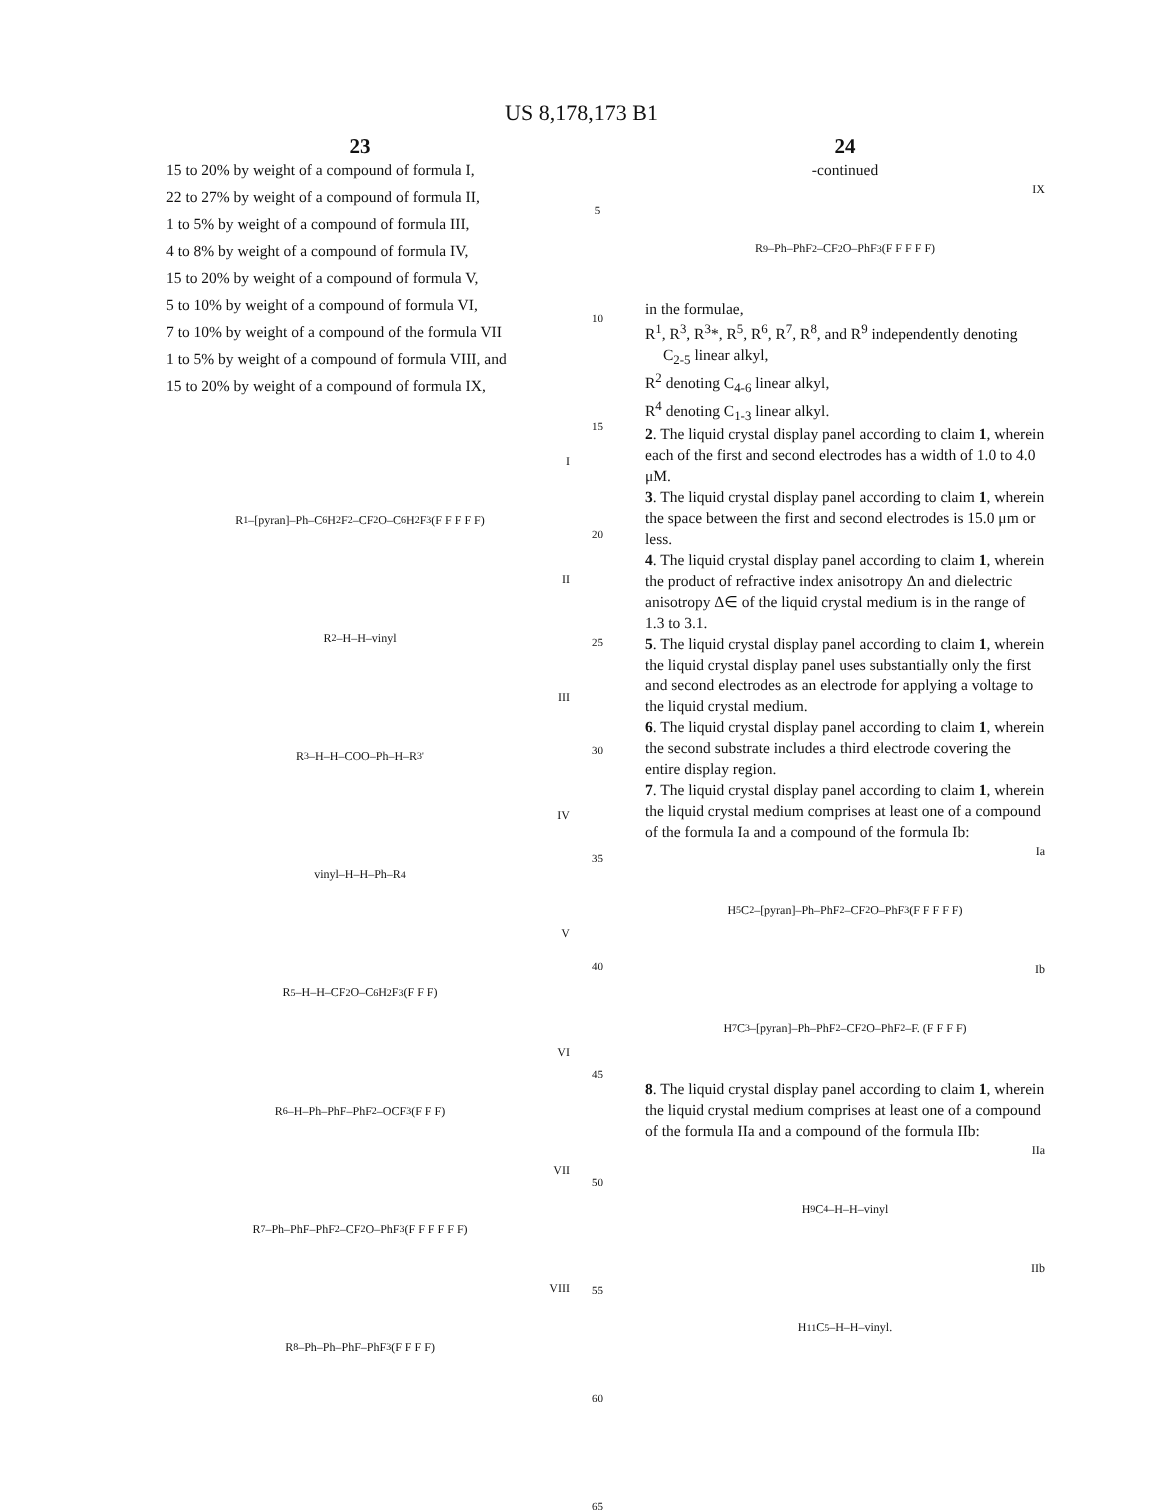US 8,178,173 B1
23
15 to 20% by weight of a compound of formula I,
22 to 27% by weight of a compound of formula II,
1 to 5% by weight of a compound of formula III,
4 to 8% by weight of a compound of formula IV,
15 to 20% by weight of a compound of formula V,
5 to 10% by weight of a compound of formula VI,
7 to 10% by weight of a compound of the formula VII
1 to 5% by weight of a compound of formula VIII, and
15 to 20% by weight of a compound of formula IX,
I
R<sup>1</sup>–[pyran]–Ph–C<sub>6</sub>H<sub>2</sub>F<sub>2</sub>–CF<sub>2</sub>O–C<sub>6</sub>H<sub>2</sub>F<sub>3</sub> (F F F F F)
II
R<sup>2</sup>–H–H–vinyl
III
R<sup>3</sup>–H–H–COO–Ph–H–R<sup>3'</sup>
IV
vinyl–H–H–Ph–R<sup>4</sup>
V
R<sup>5</sup>–H–H–CF<sub>2</sub>O–C<sub>6</sub>H<sub>2</sub>F<sub>3</sub> (F F F)
VI
R<sup>6</sup>–H–Ph–PhF–PhF<sub>2</sub>–OCF<sub>3</sub> (F F F)
VII
R<sup>7</sup>–Ph–PhF–PhF<sub>2</sub>–CF<sub>2</sub>O–PhF<sub>3</sub> (F F F F F F)
VIII
R<sup>8</sup>–Ph–Ph–PhF–PhF<sub>3</sub> (F F F F)
5
10
15
20
25
30
35
40
45
50
55
60
65
24
-continued
IX
R<sup>9</sup>–Ph–PhF<sub>2</sub>–CF<sub>2</sub>O–PhF<sub>3</sub> (F F F F F)
in the formulae,
R<sup>1</sup>, R<sup>3</sup>, R<sup>3</sup>*, R<sup>5</sup>, R<sup>6</sup>, R<sup>7</sup>, R<sup>8</sup>, and R<sup>9</sup> independently denoting C<sub>2-5</sub> linear alkyl,
R<sup>2</sup> denoting C<sub>4-6</sub> linear alkyl,
R<sup>4</sup> denoting C<sub>1-3</sub> linear alkyl.
2. The liquid crystal display panel according to claim 1, wherein each of the first and second electrodes has a width of 1.0 to 4.0 μM.
3. The liquid crystal display panel according to claim 1, wherein the space between the first and second electrodes is 15.0 μm or less.
4. The liquid crystal display panel according to claim 1, wherein the product of refractive index anisotropy Δn and dielectric anisotropy Δ∈ of the liquid crystal medium is in the range of 1.3 to 3.1.
5. The liquid crystal display panel according to claim 1, wherein the liquid crystal display panel uses substantially only the first and second electrodes as an electrode for applying a voltage to the liquid crystal medium.
6. The liquid crystal display panel according to claim 1, wherein the second substrate includes a third electrode covering the entire display region.
7. The liquid crystal display panel according to claim 1, wherein the liquid crystal medium comprises at least one of a compound of the formula Ia and a compound of the formula Ib:
Ia
H<sub>5</sub>C<sub>2</sub>–[pyran]–Ph–PhF<sub>2</sub>–CF<sub>2</sub>O–PhF<sub>3</sub> (F F F F F)
Ib
H<sub>7</sub>C<sub>3</sub>–[pyran]–Ph–PhF<sub>2</sub>–CF<sub>2</sub>O–PhF<sub>2</sub>–F. (F F F F)
8. The liquid crystal display panel according to claim 1, wherein the liquid crystal medium comprises at least one of a compound of the formula IIa and a compound of the formula IIb:
IIa
H<sub>9</sub>C<sub>4</sub>–H–H–vinyl
IIb
H<sub>11</sub>C<sub>5</sub>–H–H–vinyl.